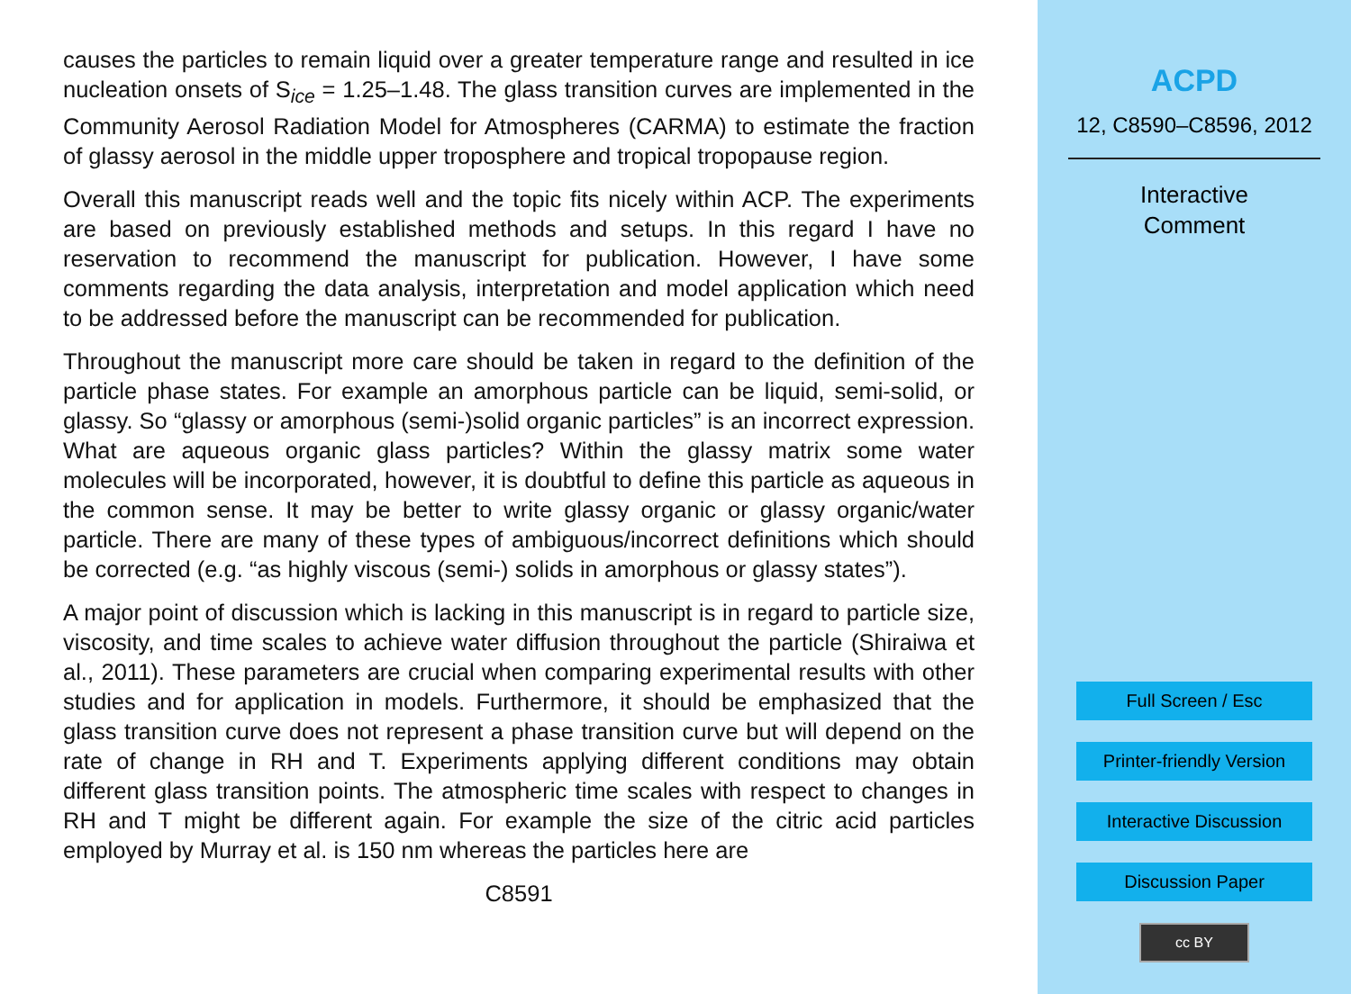causes the particles to remain liquid over a greater temperature range and resulted in ice nucleation onsets of S<sub>ice</sub> = 1.25–1.48. The glass transition curves are implemented in the Community Aerosol Radiation Model for Atmospheres (CARMA) to estimate the fraction of glassy aerosol in the middle upper troposphere and tropical tropopause region.
Overall this manuscript reads well and the topic fits nicely within ACP. The experiments are based on previously established methods and setups. In this regard I have no reservation to recommend the manuscript for publication. However, I have some comments regarding the data analysis, interpretation and model application which need to be addressed before the manuscript can be recommended for publication.
Throughout the manuscript more care should be taken in regard to the definition of the particle phase states. For example an amorphous particle can be liquid, semi-solid, or glassy. So “glassy or amorphous (semi-)solid organic particles” is an incorrect expression. What are aqueous organic glass particles? Within the glassy matrix some water molecules will be incorporated, however, it is doubtful to define this particle as aqueous in the common sense. It may be better to write glassy organic or glassy organic/water particle. There are many of these types of ambiguous/incorrect definitions which should be corrected (e.g. “as highly viscous (semi-) solids in amorphous or glassy states”).
A major point of discussion which is lacking in this manuscript is in regard to particle size, viscosity, and time scales to achieve water diffusion throughout the particle (Shiraiwa et al., 2011). These parameters are crucial when comparing experimental results with other studies and for application in models. Furthermore, it should be emphasized that the glass transition curve does not represent a phase transition curve but will depend on the rate of change in RH and T. Experiments applying different conditions may obtain different glass transition points. The atmospheric time scales with respect to changes in RH and T might be different again. For example the size of the citric acid particles employed by Murray et al. is 150 nm whereas the particles here are
C8591
ACPD
12, C8590–C8596, 2012
Interactive
Comment
Full Screen / Esc
Printer-friendly Version
Interactive Discussion
Discussion Paper
cc BY